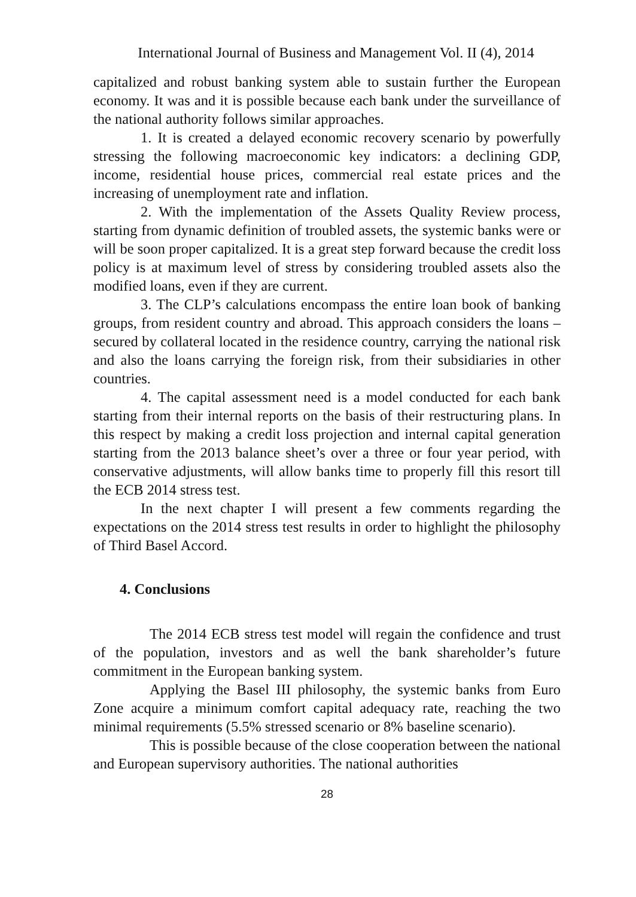International Journal of Business and Management Vol. II (4), 2014
capitalized and robust banking system able to sustain further the European economy. It was and it is possible because each bank under the surveillance of the national authority follows similar approaches.
1. It is created a delayed economic recovery scenario by powerfully stressing the following macroeconomic key indicators: a declining GDP, income, residential house prices, commercial real estate prices and the increasing of unemployment rate and inflation.
2. With the implementation of the Assets Quality Review process, starting from dynamic definition of troubled assets, the systemic banks were or will be soon proper capitalized. It is a great step forward because the credit loss policy is at maximum level of stress by considering troubled assets also the modified loans, even if they are current.
3. The CLP’s calculations encompass the entire loan book of banking groups, from resident country and abroad. This approach considers the loans –secured by collateral located in the residence country, carrying the national risk and also the loans carrying the foreign risk, from their subsidiaries in other countries.
4. The capital assessment need is a model conducted for each bank starting from their internal reports on the basis of their restructuring plans. In this respect by making a credit loss projection and internal capital generation starting from the 2013 balance sheet’s over a three or four year period, with conservative adjustments, will allow banks time to properly fill this resort till the ECB 2014 stress test.
In the next chapter I will present a few comments regarding the expectations on the 2014 stress test results in order to highlight the philosophy of Third Basel Accord.
4. Conclusions
The 2014 ECB stress test model will regain the confidence and trust of the population, investors and as well the bank shareholder’s future commitment in the European banking system.
Applying the Basel III philosophy, the systemic banks from Euro Zone acquire a minimum comfort capital adequacy rate, reaching the two minimal requirements (5.5% stressed scenario or 8% baseline scenario).
This is possible because of the close cooperation between the national and European supervisory authorities. The national authorities
28